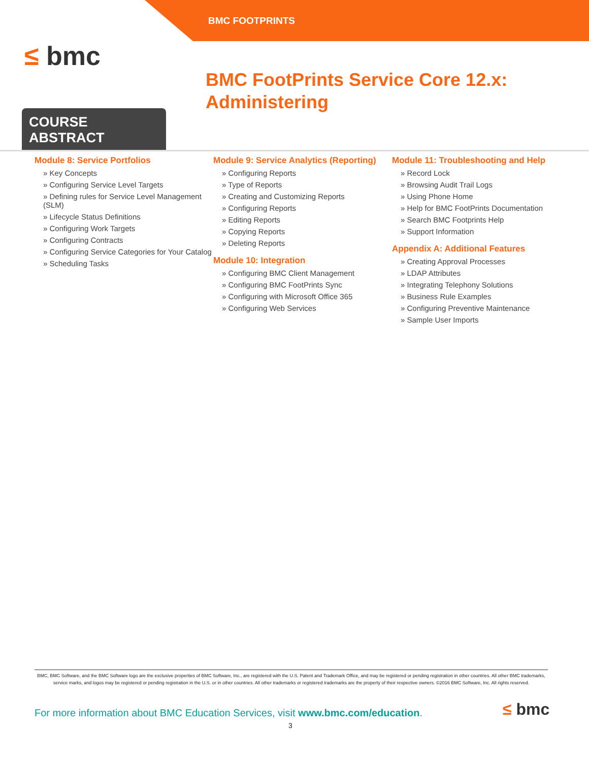BMC FOOTPRINTS
≤ bmc
BMC FootPrints Service Core 12.x:
Administering
COURSE ABSTRACT
Module 8: Service Portfolios
» Key Concepts
» Configuring Service Level Targets
» Defining rules for Service Level Management (SLM)
» Lifecycle Status Definitions
» Configuring Work Targets
» Configuring Contracts
» Configuring Service Categories for Your Catalog
» Scheduling Tasks
Module 9: Service Analytics (Reporting)
» Configuring Reports
» Type of Reports
» Creating and Customizing Reports
» Configuring Reports
» Editing Reports
» Copying Reports
» Deleting Reports
Module 10: Integration
» Configuring BMC Client Management
» Configuring BMC FootPrints Sync
» Configuring with Microsoft Office 365
» Configuring Web Services
Module 11: Troubleshooting and Help
» Record Lock
» Browsing Audit Trail Logs
» Using Phone Home
» Help for BMC FootPrints Documentation
» Search BMC Footprints Help
» Support Information
Appendix A: Additional Features
» Creating Approval Processes
» LDAP Attributes
» Integrating Telephony Solutions
» Business Rule Examples
» Configuring Preventive Maintenance
» Sample User Imports
BMC, BMC Software, and the BMC Software logo are the exclusive properties of BMC Software, Inc., are registered with the U.S. Patent and Trademark Office, and may be registered or pending registration in other countries. All other BMC trademarks, service marks, and logos may be registered or pending registration in the U.S. or in other countries. All other trademarks or registered trademarks are the property of their respective owners. ©2016 BMC Software, Inc. All rights reserved.
For more information about BMC Education Services, visit www.bmc.com/education.
3
≤ bmc